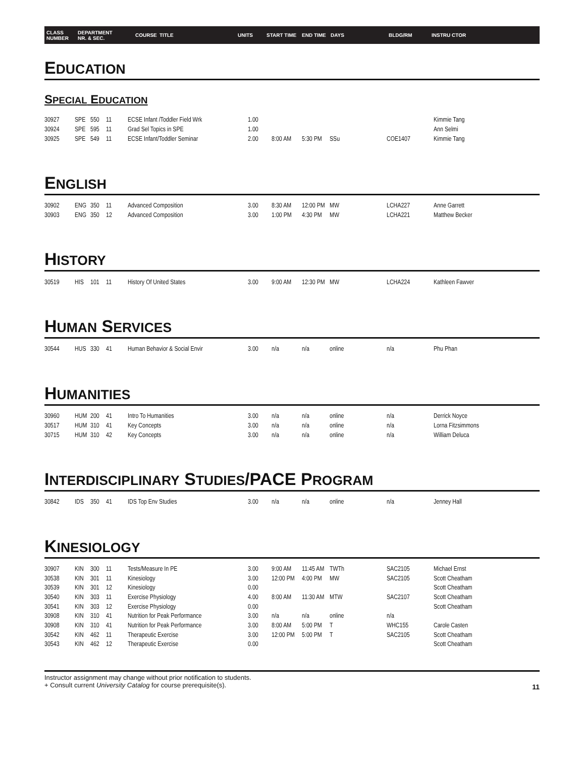CLASS
NUMBER DEPARTMENT
NR. & SEC. COURSE TITLE UNITS START TIME END TIME DAYS BLDG/RM INSTRU CTOR
EDUCATION
SPECIAL EDUCATION
| 30927 | SPE | 550 | 11 | ECSE Infant /Toddler Field Wrk | 1.00 | | | | | Kimmie Tang |
| 30924 | SPE | 595 | 11 | Grad Sel Topics in SPE | 1.00 | | | | | Ann Selmi |
| 30925 | SPE | 549 | 11 | ECSE Infant/Toddler Seminar | 2.00 | 8:00 AM | 5:30 PM | SSu | COE1407 | Kimmie Tang |
ENGLISH
| 30902 | ENG | 350 | 11 | Advanced Composition | 3.00 | 8:30 AM | 12:00 PM | MW | LCHA227 | Anne Garrett |
| 30903 | ENG | 350 | 12 | Advanced Composition | 3.00 | 1:00 PM | 4:30 PM | MW | LCHA221 | Matthew Becker |
HISTORY
| 30519 | HIS | 101 | 11 | History Of United States | 3.00 | 9:00 AM | 12:30 PM | MW | LCHA224 | Kathleen Fawver |
HUMAN SERVICES
| 30544 | HUS | 330 | 41 | Human Behavior & Social Envir | 3.00 | n/a | n/a | online | n/a | Phu Phan |
HUMANITIES
| 30960 | HUM | 200 | 41 | Intro To Humanities | 3.00 | n/a | n/a | online | n/a | Derrick Noyce |
| 30517 | HUM | 310 | 41 | Key Concepts | 3.00 | n/a | n/a | online | n/a | Lorna Fitzsimmons |
| 30715 | HUM | 310 | 42 | Key Concepts | 3.00 | n/a | n/a | online | n/a | William Deluca |
INTERDISCIPLINARY STUDIES/PACE PROGRAM
| 30842 | IDS | 350 | 41 | IDS Top Env Studies | 3.00 | n/a | n/a | online | n/a | Jenney Hall |
KINESIOLOGY
| 30907 | KIN | 300 | 11 | Tests/Measure In PE | 3.00 | 9:00 AM | 11:45 AM | TWTh | SAC2105 | Michael Ernst |
| 30538 | KIN | 301 | 11 | Kinesiology | 3.00 | 12:00 PM | 4:00 PM | MW | SAC2105 | Scott Cheatham |
| 30539 | KIN | 301 | 12 | Kinesiology | 0.00 | | | | | Scott Cheatham |
| 30540 | KIN | 303 | 11 | Exercise Physiology | 4.00 | 8:00 AM | 11:30 AM | MTW | SAC2107 | Scott Cheatham |
| 30541 | KIN | 303 | 12 | Exercise Physiology | 0.00 | | | | | Scott Cheatham |
| 30908 | KIN | 310 | 41 | Nutrition for Peak Performance | 3.00 | n/a | n/a | online | n/a | |
| 30908 | KIN | 310 | 41 | Nutrition for Peak Performance | 3.00 | 8:00 AM | 5:00 PM | T | WHC155 | Carole Casten |
| 30542 | KIN | 462 | 11 | Therapeutic Exercise | 3.00 | 12:00 PM | 5:00 PM | T | SAC2105 | Scott Cheatham |
| 30543 | KIN | 462 | 12 | Therapeutic Exercise | 0.00 | | | | | Scott Cheatham |
Instructor assignment may change without prior notification to students.
+ Consult current University Catalog for course prerequisite(s).
11